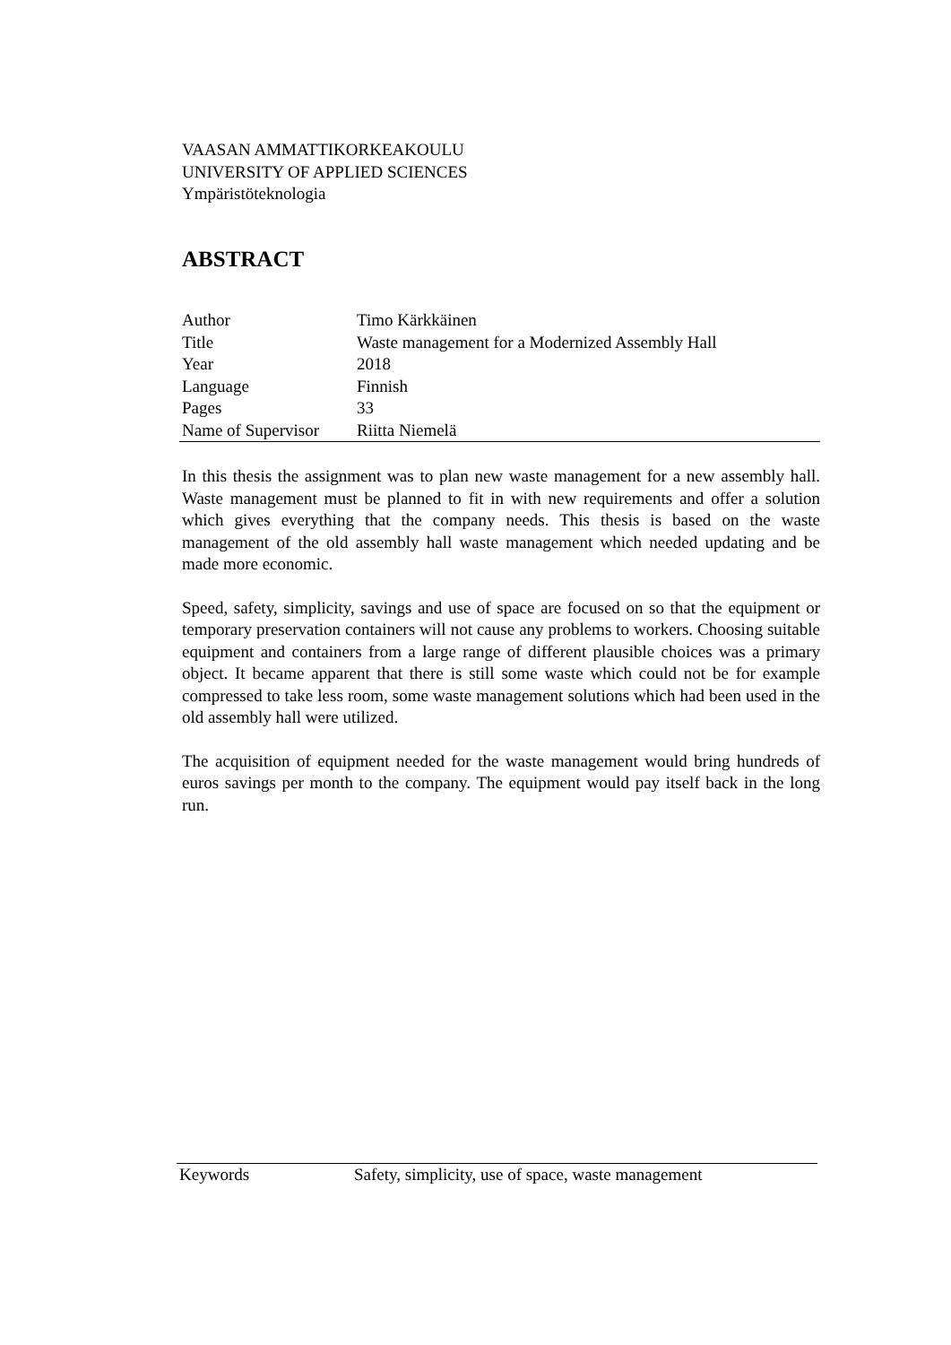VAASAN AMMATTIKORKEAKOULU
UNIVERSITY OF APPLIED SCIENCES
Ympäristöteknologia
ABSTRACT
| Author | Timo Kärkkäinen |
| Title | Waste management for a Modernized Assembly Hall |
| Year | 2018 |
| Language | Finnish |
| Pages | 33 |
| Name of Supervisor | Riitta Niemelä |
In this thesis the assignment was to plan new waste management for a new assembly hall. Waste management must be planned to fit in with new requirements and offer a solution which gives everything that the company needs. This thesis is based on the waste management of the old assembly hall waste management which needed updating and be made more economic.
Speed, safety, simplicity, savings and use of space are focused on so that the equipment or temporary preservation containers will not cause any problems to workers. Choosing suitable equipment and containers from a large range of different plausible choices was a primary object. It became apparent that there is still some waste which could not be for example compressed to take less room, some waste management solutions which had been used in the old assembly hall were utilized.
The acquisition of equipment needed for the waste management would bring hundreds of euros savings per month to the company. The equipment would pay itself back in the long run.
| Keywords | Safety, simplicity, use of space, waste management |